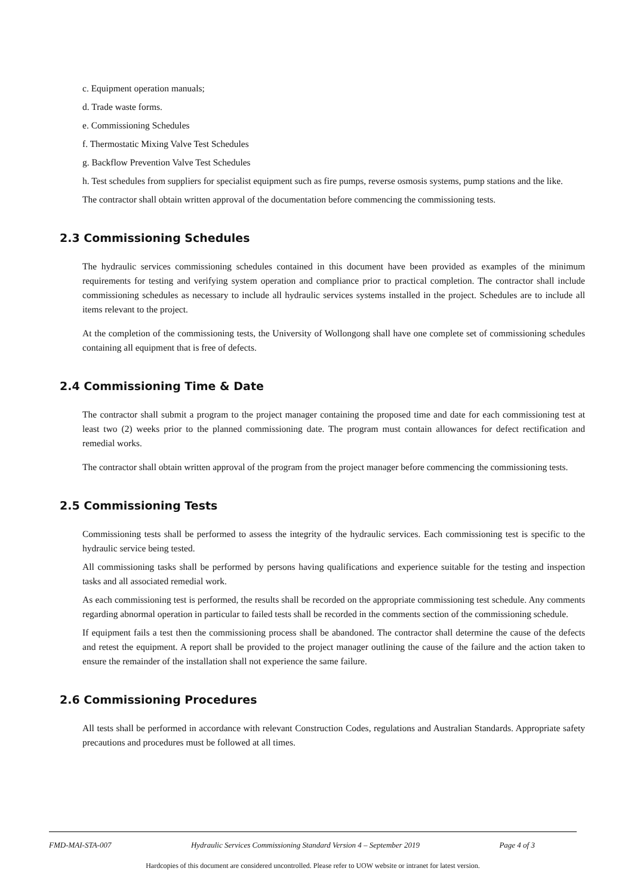c. Equipment operation manuals;
d. Trade waste forms.
e. Commissioning Schedules
f. Thermostatic Mixing Valve Test Schedules
g. Backflow Prevention Valve Test Schedules
h. Test schedules from suppliers for specialist equipment such as fire pumps, reverse osmosis systems, pump stations and the like.
The contractor shall obtain written approval of the documentation before commencing the commissioning tests.
2.3 Commissioning Schedules
The hydraulic services commissioning schedules contained in this document have been provided as examples of the minimum requirements for testing and verifying system operation and compliance prior to practical completion. The contractor shall include commissioning schedules as necessary to include all hydraulic services systems installed in the project. Schedules are to include all items relevant to the project.
At the completion of the commissioning tests, the University of Wollongong shall have one complete set of commissioning schedules containing all equipment that is free of defects.
2.4 Commissioning Time & Date
The contractor shall submit a program to the project manager containing the proposed time and date for each commissioning test at least two (2) weeks prior to the planned commissioning date. The program must contain allowances for defect rectification and remedial works.
The contractor shall obtain written approval of the program from the project manager before commencing the commissioning tests.
2.5 Commissioning Tests
Commissioning tests shall be performed to assess the integrity of the hydraulic services. Each commissioning test is specific to the hydraulic service being tested.
All commissioning tasks shall be performed by persons having qualifications and experience suitable for the testing and inspection tasks and all associated remedial work.
As each commissioning test is performed, the results shall be recorded on the appropriate commissioning test schedule. Any comments regarding abnormal operation in particular to failed tests shall be recorded in the comments section of the commissioning schedule.
If equipment fails a test then the commissioning process shall be abandoned. The contractor shall determine the cause of the defects and retest the equipment. A report shall be provided to the project manager outlining the cause of the failure and the action taken to ensure the remainder of the installation shall not experience the same failure.
2.6 Commissioning Procedures
All tests shall be performed in accordance with relevant Construction Codes, regulations and Australian Standards. Appropriate safety precautions and procedures must be followed at all times.
FMD-MAI-STA-007 Hydraulic Services Commissioning Standard Version 4 – September 2019 Page 4 of 3
Hardcopies of this document are considered uncontrolled. Please refer to UOW website or intranet for latest version.